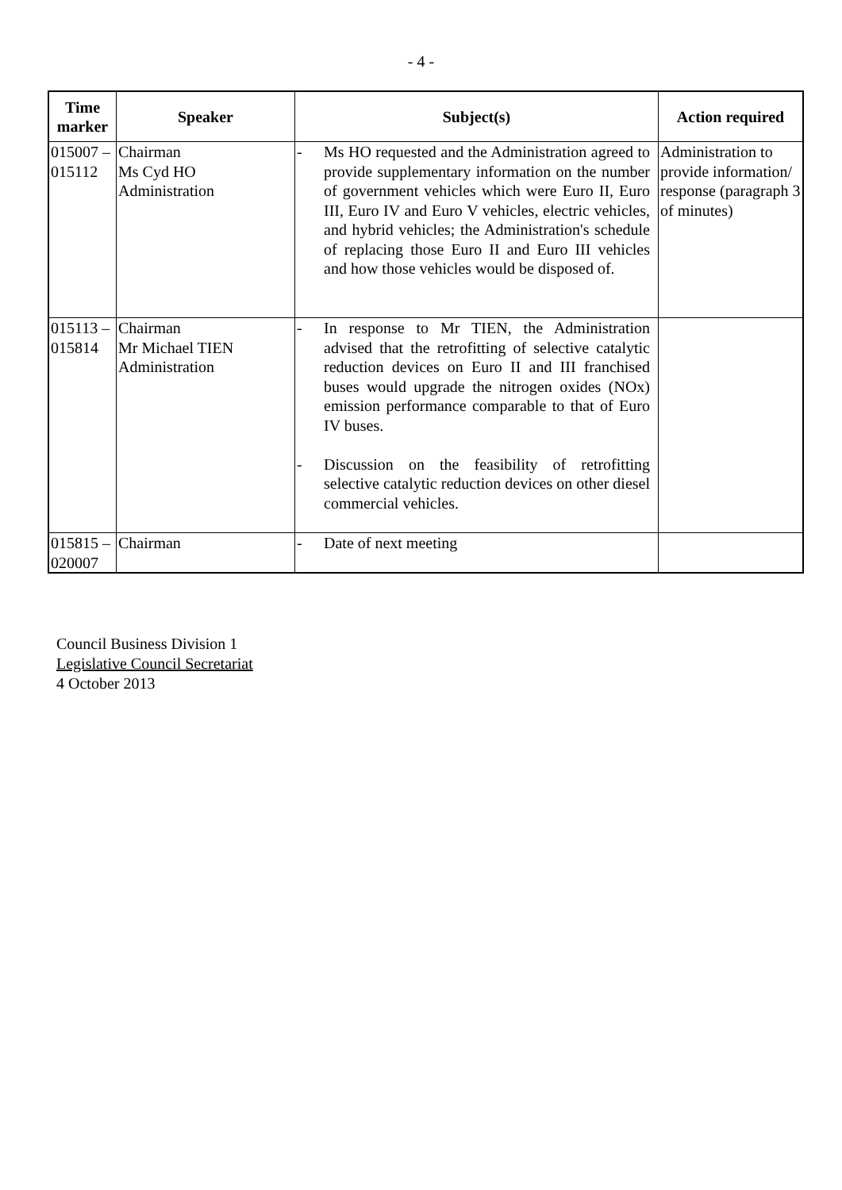- 4 -
| Time marker | Speaker | Subject(s) | Action required |
| --- | --- | --- | --- |
| 015007 – 015112 | Chairman Ms Cyd HO Administration | - Ms HO requested and the Administration agreed to provide supplementary information on the number of government vehicles which were Euro II, Euro III, Euro IV and Euro V vehicles, electric vehicles, and hybrid vehicles; the Administration's schedule of replacing those Euro II and Euro III vehicles and how those vehicles would be disposed of. | Administration to provide information/ response (paragraph 3 of minutes) |
| 015113 – 015814 | Chairman Mr Michael TIEN Administration | - In response to Mr TIEN, the Administration advised that the retrofitting of selective catalytic reduction devices on Euro II and III franchised buses would upgrade the nitrogen oxides (NOx) emission performance comparable to that of Euro IV buses. - Discussion on the feasibility of retrofitting selective catalytic reduction devices on other diesel commercial vehicles. | |
| 015815 – 020007 | Chairman | - Date of next meeting | |
Council Business Division 1
Legislative Council Secretariat
4 October 2013